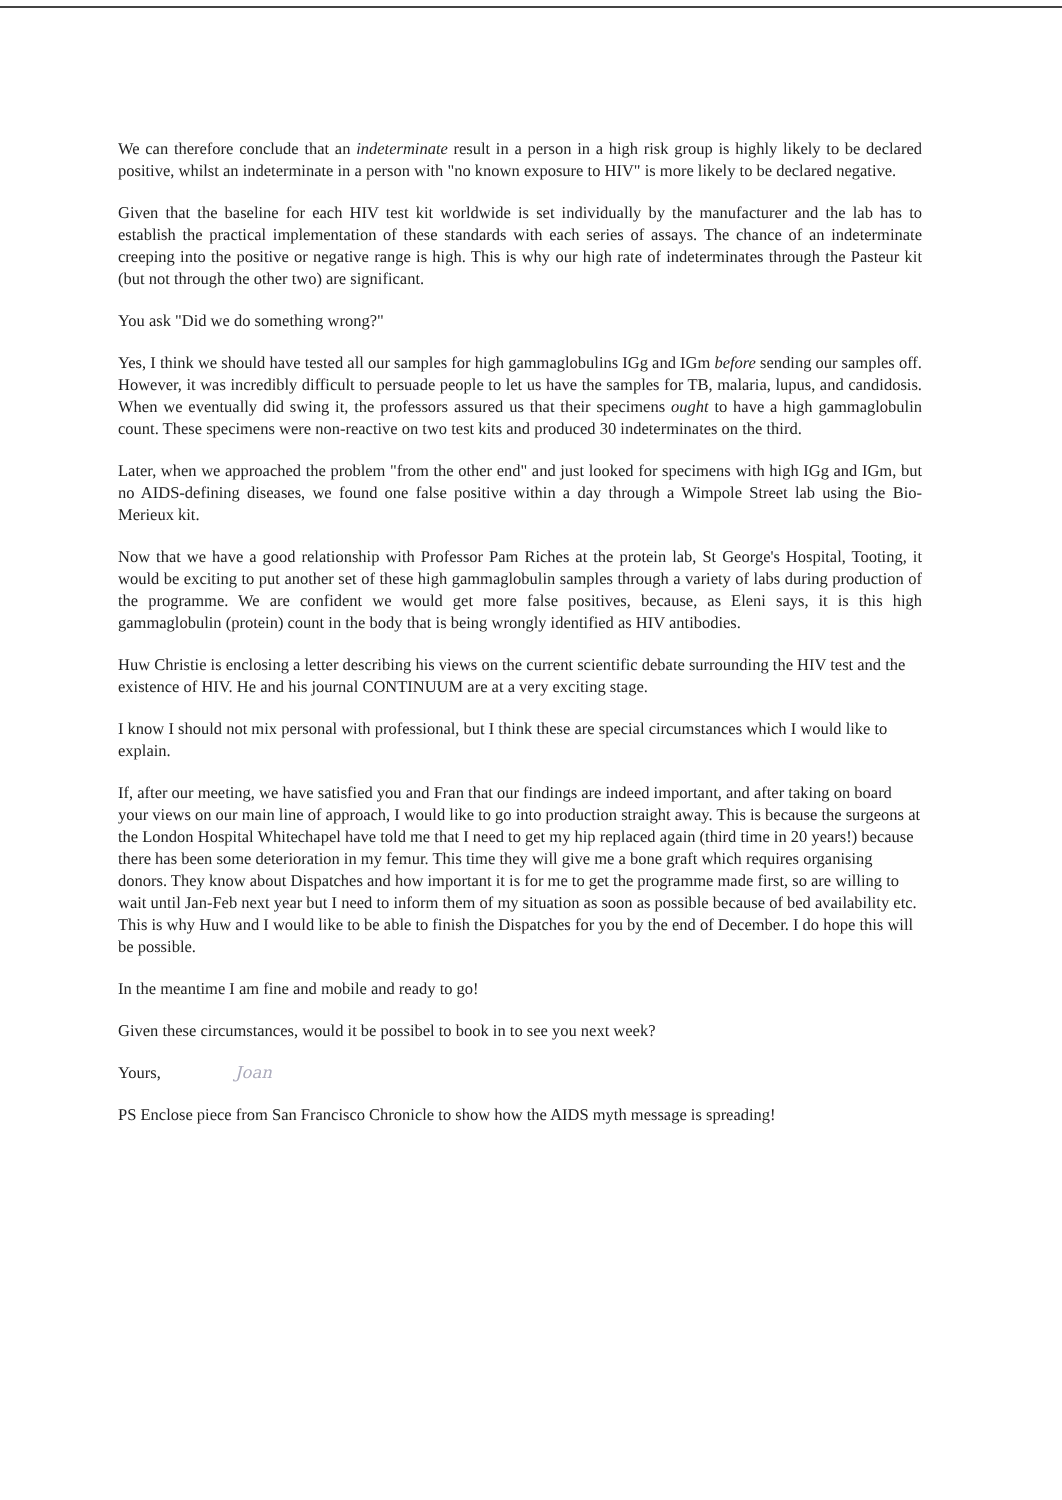We can therefore conclude that an indeterminate result in a person in a high risk group is highly likely to be declared positive, whilst an indeterminate in a person with "no known exposure to HIV" is more likely to be declared negative.
Given that the baseline for each HIV test kit worldwide is set individually by the manufacturer and the lab has to establish the practical implementation of these standards with each series of assays. The chance of an indeterminate creeping into the positive or negative range is high. This is why our high rate of indeterminates through the Pasteur kit (but not through the other two) are significant.
You ask "Did we do something wrong?"
Yes, I think we should have tested all our samples for high gammaglobulins IGg and IGm before sending our samples off. However, it was incredibly difficult to persuade people to let us have the samples for TB, malaria, lupus, and candidosis. When we eventually did swing it, the professors assured us that their specimens ought to have a high gammaglobulin count. These specimens were non-reactive on two test kits and produced 30 indeterminates on the third.
Later, when we approached the problem "from the other end" and just looked for specimens with high IGg and IGm, but no AIDS-defining diseases, we found one false positive within a day through a Wimpole Street lab using the Bio-Merieux kit.
Now that we have a good relationship with Professor Pam Riches at the protein lab, St George's Hospital, Tooting, it would be exciting to put another set of these high gammaglobulin samples through a variety of labs during production of the programme. We are confident we would get more false positives, because, as Eleni says, it is this high gammaglobulin (protein) count in the body that is being wrongly identified as HIV antibodies.
Huw Christie is enclosing a letter describing his views on the current scientific debate surrounding the HIV test and the existence of HIV. He and his journal CONTINUUM are at a very exciting stage.
I know I should not mix personal with professional, but I think these are special circumstances which I would like to explain.
If, after our meeting, we have satisfied you and Fran that our findings are indeed important, and after taking on board your views on our main line of approach, I would like to go into production straight away. This is because the surgeons at the London Hospital Whitechapel have told me that I need to get my hip replaced again (third time in 20 years!) because there has been some deterioration in my femur. This time they will give me a bone graft which requires organising donors. They know about Dispatches and how important it is for me to get the programme made first, so are willing to wait until Jan-Feb next year but I need to inform them of my situation as soon as possible because of bed availability etc. This is why Huw and I would like to be able to finish the Dispatches for you by the end of December. I do hope this will be possible.
In the meantime I am fine and mobile and ready to go!
Given these circumstances, would it be possibel to book in to see you next week?
Yours, Joan
PS Enclose piece from San Francisco Chronicle to show how the AIDS myth message is spreading!